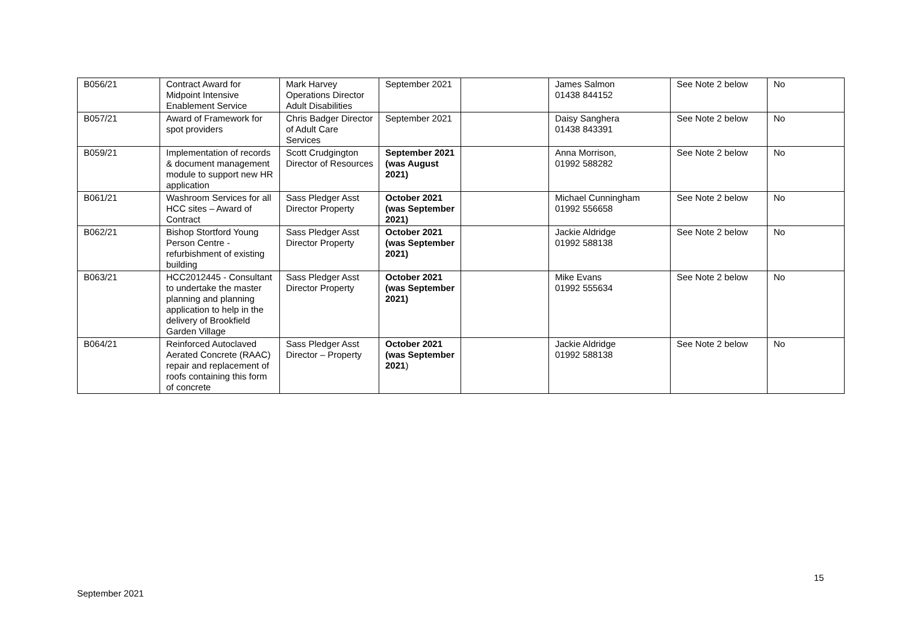| B056/21 | Contract Award for Midpoint Intensive Enablement Service | Mark Harvey Operations Director Adult Disabilities | September 2021 | | James Salmon 01438 844152 | See Note 2 below | No |
| B057/21 | Award of Framework for spot providers | Chris Badger Director of Adult Care Services | September 2021 | | Daisy Sanghera 01438 843391 | See Note 2 below | No |
| B059/21 | Implementation of records & document management module to support new HR application | Scott Crudgington Director of Resources | September 2021 (was August 2021) | | Anna Morrison, 01992 588282 | See Note 2 below | No |
| B061/21 | Washroom Services for all HCC sites – Award of Contract | Sass Pledger Asst Director Property | October 2021 (was September 2021) | | Michael Cunningham 01992 556658 | See Note 2 below | No |
| B062/21 | Bishop Stortford Young Person Centre - refurbishment of existing building | Sass Pledger Asst Director Property | October 2021 (was September 2021) | | Jackie Aldridge 01992 588138 | See Note 2 below | No |
| B063/21 | HCC2012445 - Consultant to undertake the master planning and planning application to help in the delivery of Brookfield Garden Village | Sass Pledger Asst Director Property | October 2021 (was September 2021) | | Mike Evans 01992 555634 | See Note 2 below | No |
| B064/21 | Reinforced Autoclaved Aerated Concrete (RAAC) repair and replacement of roofs containing this form of concrete | Sass Pledger Asst Director – Property | October 2021 (was September 2021 ) | | Jackie Aldridge 01992 588138 | See Note 2 below | No |
15
September 2021